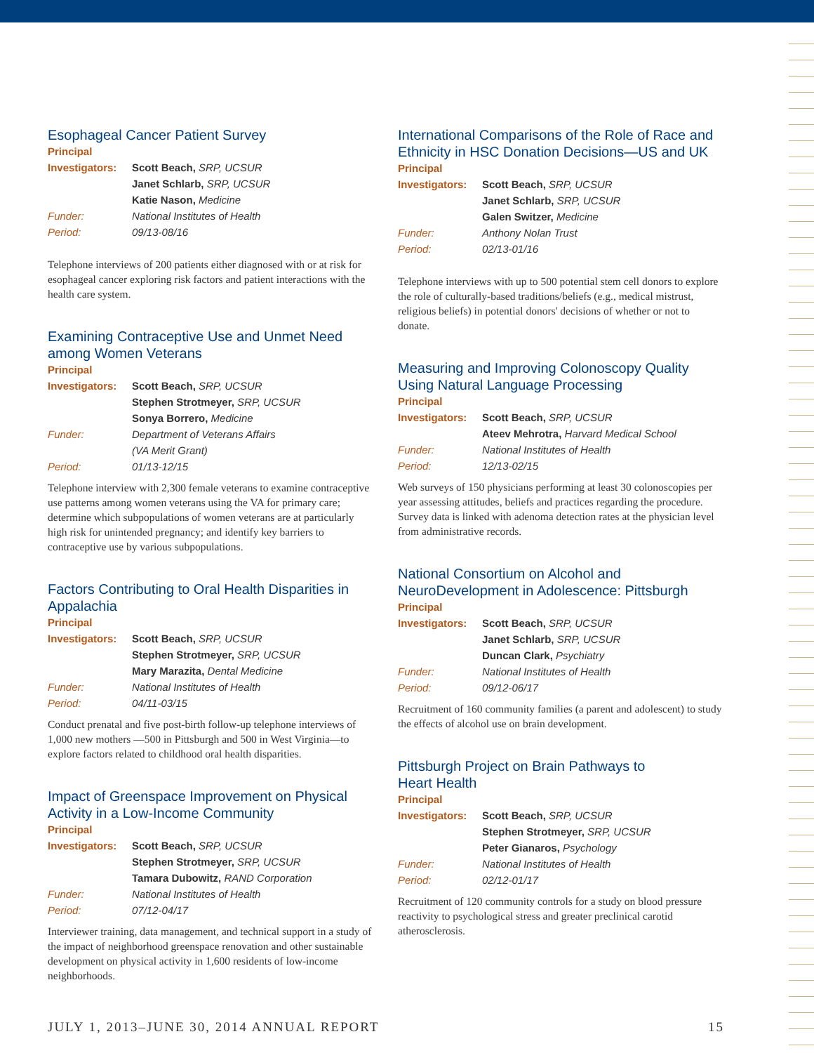Esophageal Cancer Patient Survey
Principal
| Investigators: | Scott Beach, SRP, UCSUR |
| | Janet Schlarb, SRP, UCSUR |
| | Katie Nason, Medicine |
| Funder: | National Institutes of Health |
| Period: | 09/13-08/16 |
Telephone interviews of 200 patients either diagnosed with or at risk for esophageal cancer exploring risk factors and patient interactions with the health care system.
Examining Contraceptive Use and Unmet Need among Women Veterans
Principal
| Investigators: | Scott Beach, SRP, UCSUR |
| | Stephen Strotmeyer, SRP, UCSUR |
| | Sonya Borrero, Medicine |
| Funder: | Department of Veterans Affairs (VA Merit Grant) |
| Period: | 01/13-12/15 |
Telephone interview with 2,300 female veterans to examine contraceptive use patterns among women veterans using the VA for primary care; determine which subpopulations of women veterans are at particularly high risk for unintended pregnancy; and identify key barriers to contraceptive use by various subpopulations.
Factors Contributing to Oral Health Disparities in Appalachia
Principal
| Investigators: | Scott Beach, SRP, UCSUR |
| | Stephen Strotmeyer, SRP, UCSUR |
| | Mary Marazita, Dental Medicine |
| Funder: | National Institutes of Health |
| Period: | 04/11-03/15 |
Conduct prenatal and five post-birth follow-up telephone interviews of 1,000 new mothers —500 in Pittsburgh and 500 in West Virginia—to explore factors related to childhood oral health disparities.
Impact of Greenspace Improvement on Physical Activity in a Low-Income Community
Principal
| Investigators: | Scott Beach, SRP, UCSUR |
| | Stephen Strotmeyer, SRP, UCSUR |
| | Tamara Dubowitz, RAND Corporation |
| Funder: | National Institutes of Health |
| Period: | 07/12-04/17 |
Interviewer training, data management, and technical support in a study of the impact of neighborhood greenspace renovation and other sustainable development on physical activity in 1,600 residents of low-income neighborhoods.
International Comparisons of the Role of Race and Ethnicity in HSC Donation Decisions—US and UK
Principal
| Investigators: | Scott Beach, SRP, UCSUR |
| | Janet Schlarb, SRP, UCSUR |
| | Galen Switzer, Medicine |
| Funder: | Anthony Nolan Trust |
| Period: | 02/13-01/16 |
Telephone interviews with up to 500 potential stem cell donors to explore the role of culturally-based traditions/beliefs (e.g., medical mistrust, religious beliefs) in potential donors' decisions of whether or not to donate.
Measuring and Improving Colonoscopy Quality Using Natural Language Processing
Principal
| Investigators: | Scott Beach, SRP, UCSUR |
| | Ateev Mehrotra, Harvard Medical School |
| Funder: | National Institutes of Health |
| Period: | 12/13-02/15 |
Web surveys of 150 physicians performing at least 30 colonoscopies per year assessing attitudes, beliefs and practices regarding the procedure. Survey data is linked with adenoma detection rates at the physician level from administrative records.
National Consortium on Alcohol and NeuroDevelopment in Adolescence: Pittsburgh
Principal
| Investigators: | Scott Beach, SRP, UCSUR |
| | Janet Schlarb, SRP, UCSUR |
| | Duncan Clark, Psychiatry |
| Funder: | National Institutes of Health |
| Period: | 09/12-06/17 |
Recruitment of 160 community families (a parent and adolescent) to study the effects of alcohol use on brain development.
Pittsburgh Project on Brain Pathways to
Heart Health
Principal
| Investigators: | Scott Beach, SRP, UCSUR |
| | Stephen Strotmeyer, SRP, UCSUR |
| | Peter Gianaros, Psychology |
| Funder: | National Institutes of Health |
| Period: | 02/12-01/17 |
Recruitment of 120 community controls for a study on blood pressure reactivity to psychological stress and greater preclinical carotid atherosclerosis.
JULY 1, 2013–JUNE 30, 2014 ANNUAL REPORT 15